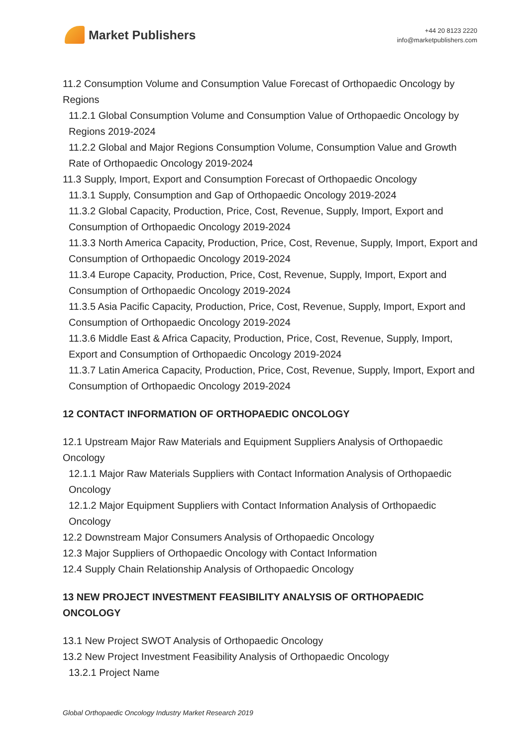Market Publishers
+44 20 8123 2220
info@marketpublishers.com
11.2 Consumption Volume and Consumption Value Forecast of Orthopaedic Oncology by Regions
11.2.1 Global Consumption Volume and Consumption Value of Orthopaedic Oncology by Regions 2019-2024
11.2.2 Global and Major Regions Consumption Volume, Consumption Value and Growth Rate of Orthopaedic Oncology 2019-2024
11.3 Supply, Import, Export and Consumption Forecast of Orthopaedic Oncology
11.3.1 Supply, Consumption and Gap of Orthopaedic Oncology 2019-2024
11.3.2 Global Capacity, Production, Price, Cost, Revenue, Supply, Import, Export and Consumption of Orthopaedic Oncology 2019-2024
11.3.3 North America Capacity, Production, Price, Cost, Revenue, Supply, Import, Export and Consumption of Orthopaedic Oncology 2019-2024
11.3.4 Europe Capacity, Production, Price, Cost, Revenue, Supply, Import, Export and Consumption of Orthopaedic Oncology 2019-2024
11.3.5 Asia Pacific Capacity, Production, Price, Cost, Revenue, Supply, Import, Export and Consumption of Orthopaedic Oncology 2019-2024
11.3.6 Middle East & Africa Capacity, Production, Price, Cost, Revenue, Supply, Import, Export and Consumption of Orthopaedic Oncology 2019-2024
11.3.7 Latin America Capacity, Production, Price, Cost, Revenue, Supply, Import, Export and Consumption of Orthopaedic Oncology 2019-2024
12 CONTACT INFORMATION OF ORTHOPAEDIC ONCOLOGY
12.1 Upstream Major Raw Materials and Equipment Suppliers Analysis of Orthopaedic Oncology
12.1.1 Major Raw Materials Suppliers with Contact Information Analysis of Orthopaedic Oncology
12.1.2 Major Equipment Suppliers with Contact Information Analysis of Orthopaedic Oncology
12.2 Downstream Major Consumers Analysis of Orthopaedic Oncology
12.3 Major Suppliers of Orthopaedic Oncology with Contact Information
12.4 Supply Chain Relationship Analysis of Orthopaedic Oncology
13 NEW PROJECT INVESTMENT FEASIBILITY ANALYSIS OF ORTHOPAEDIC ONCOLOGY
13.1 New Project SWOT Analysis of Orthopaedic Oncology
13.2 New Project Investment Feasibility Analysis of Orthopaedic Oncology
13.2.1 Project Name
Global Orthopaedic Oncology Industry Market Research 2019